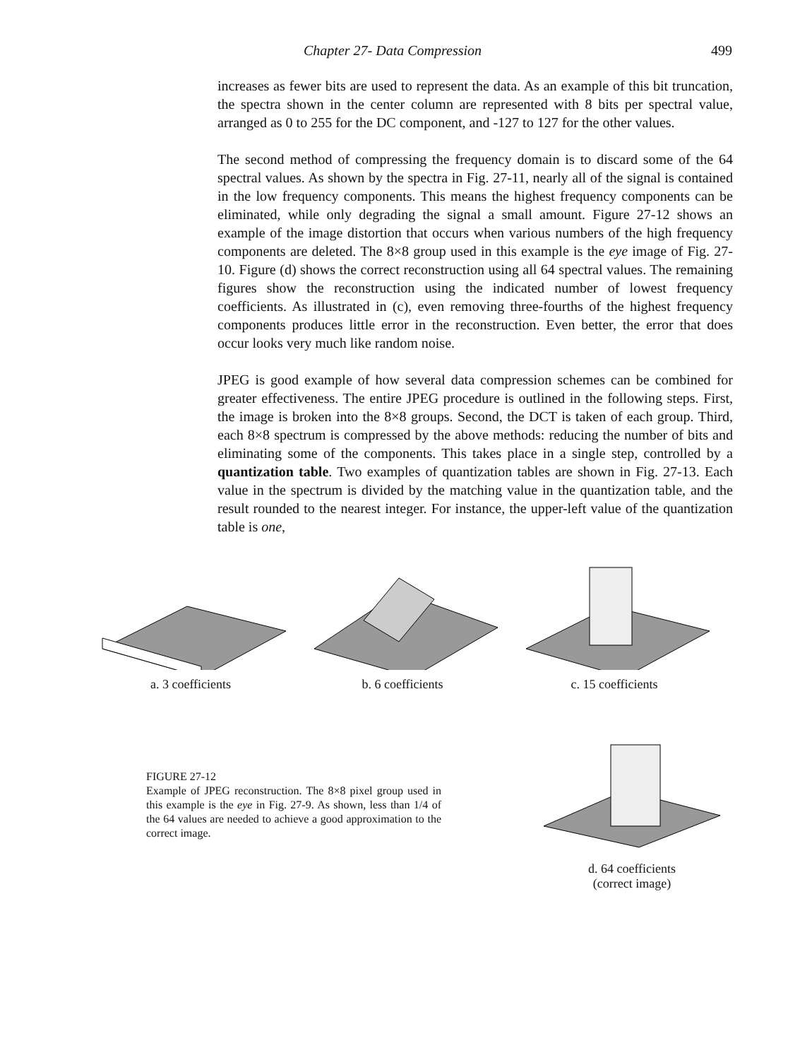Chapter 27- Data Compression 499
increases as fewer bits are used to represent the data. As an example of this bit truncation, the spectra shown in the center column are represented with 8 bits per spectral value, arranged as 0 to 255 for the DC component, and -127 to 127 for the other values.
The second method of compressing the frequency domain is to discard some of the 64 spectral values. As shown by the spectra in Fig. 27-11, nearly all of the signal is contained in the low frequency components. This means the highest frequency components can be eliminated, while only degrading the signal a small amount. Figure 27-12 shows an example of the image distortion that occurs when various numbers of the high frequency components are deleted. The 8×8 group used in this example is the eye image of Fig. 27-10. Figure (d) shows the correct reconstruction using all 64 spectral values. The remaining figures show the reconstruction using the indicated number of lowest frequency coefficients. As illustrated in (c), even removing three-fourths of the highest frequency components produces little error in the reconstruction. Even better, the error that does occur looks very much like random noise.
JPEG is good example of how several data compression schemes can be combined for greater effectiveness. The entire JPEG procedure is outlined in the following steps. First, the image is broken into the 8×8 groups. Second, the DCT is taken of each group. Third, each 8×8 spectrum is compressed by the above methods: reducing the number of bits and eliminating some of the components. This takes place in a single step, controlled by a quantization table. Two examples of quantization tables are shown in Fig. 27-13. Each value in the spectrum is divided by the matching value in the quantization table, and the result rounded to the nearest integer. For instance, the upper-left value of the quantization table is one,
a. 3 coefficients b. 6 coefficients c. 15 coefficients
FIGURE 27-12
Example of JPEG reconstruction. The 8×8 pixel group used in this example is the eye in Fig. 27-9. As shown, less than 1/4 of the 64 values are needed to achieve a good approximation to the correct image.
d. 64 coefficients
(correct image)